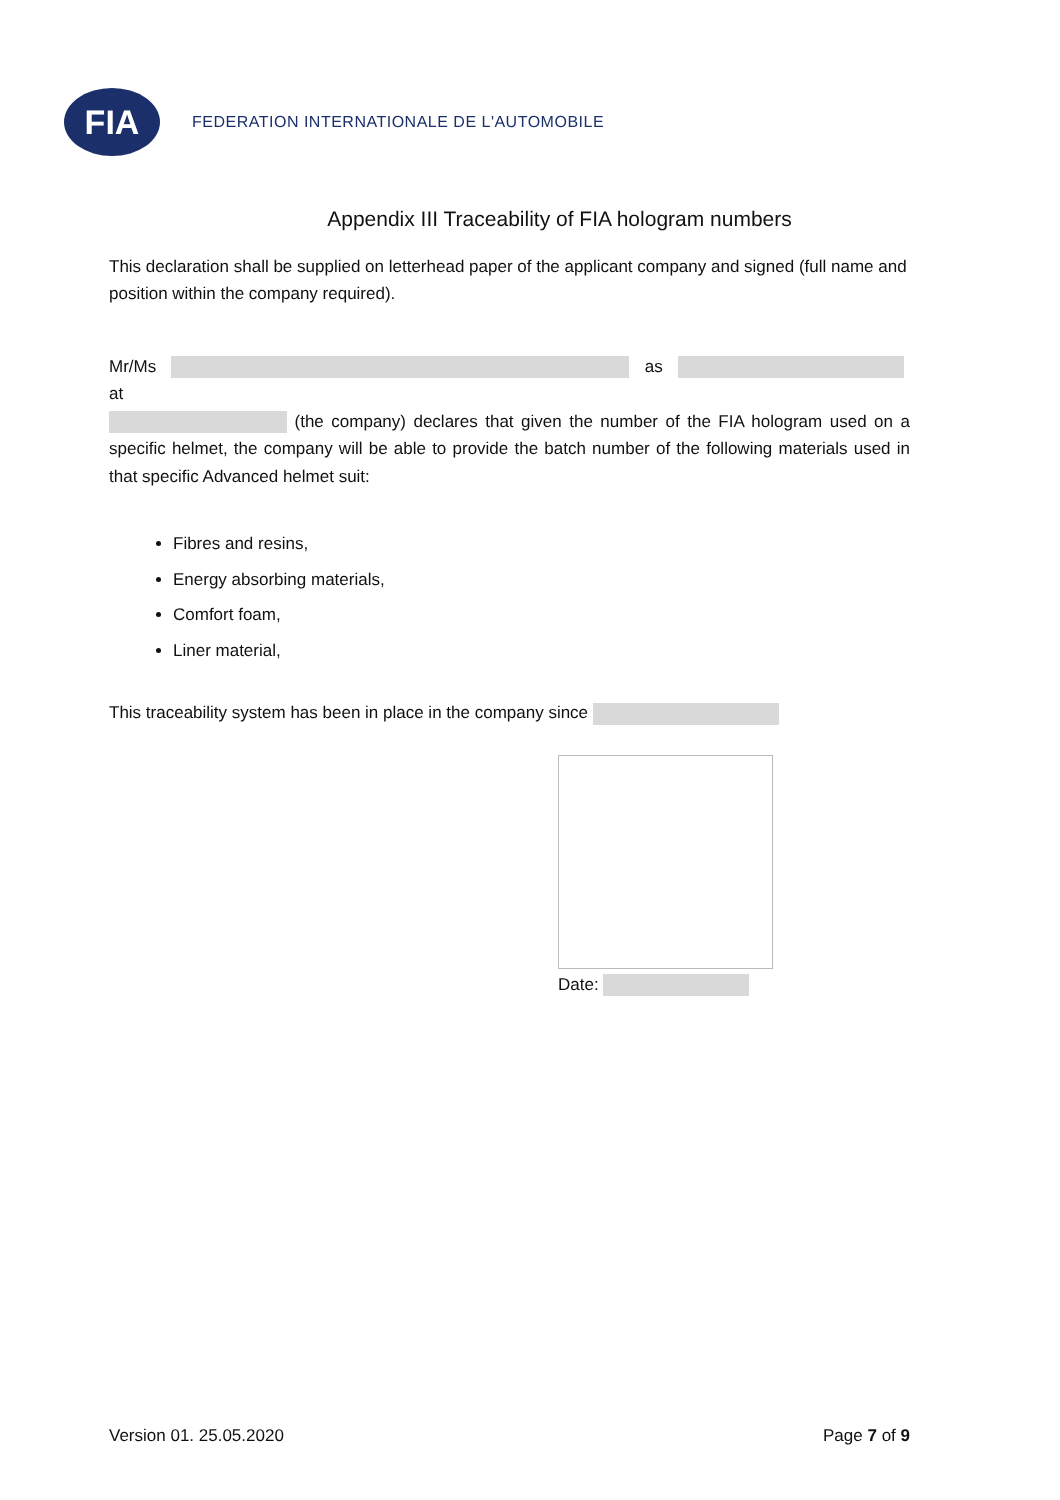FIA
FEDERATION INTERNATIONALE DE L'AUTOMOBILE
Appendix III Traceability of FIA hologram numbers
This declaration shall be supplied on letterhead paper of the applicant company and signed (full name and position within the company required).
Mr/Ms as at
(the company) declares that given the number of the FIA hologram used on a specific helmet, the company will be able to provide the batch number of the following materials used in that specific Advanced helmet suit:
Fibres and resins,
Energy absorbing materials,
Comfort foam,
Liner material,
This traceability system has been in place in the company since
Date:
Version 01. 25.05.2020 Page 7 of 9